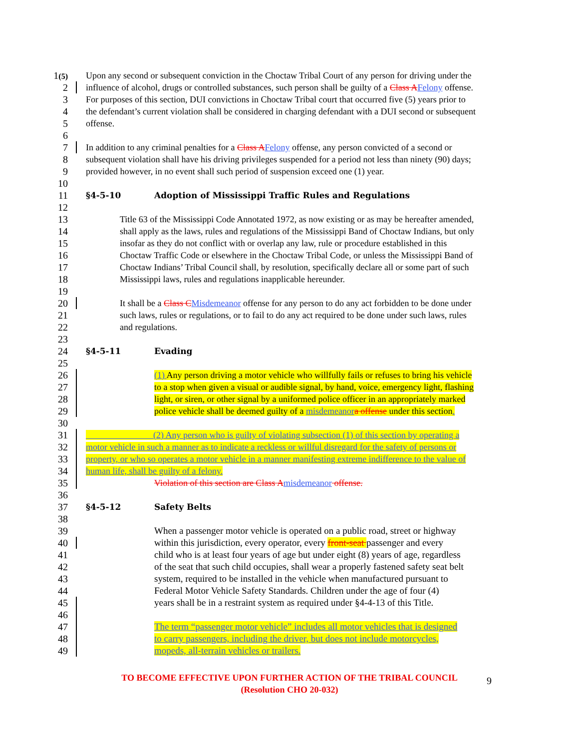1(5) Upon any second or subsequent conviction in the Choctaw Tribal Court of any person for driving under the
2 influence of alcohol, drugs or controlled substances, such person shall be guilty of a Class A Felony offense.
3 For purposes of this section, DUI convictions in Choctaw Tribal court that occurred five (5) years prior to
4 the defendant’s current violation shall be considered in charging defendant with a DUI second or subsequent
5 offense.
6
7 In addition to any criminal penalties for a Class A Felony offense, any person convicted of a second or
8 subsequent violation shall have his driving privileges suspended for a period not less than ninety (90) days;
9 provided however, in no event shall such period of suspension exceed one (1) year.
10
11
§4-5-10 Adoption of Mississippi Traffic Rules and Regulations
12
13 Title 63 of the Mississippi Code Annotated 1972, as now existing or as may be hereafter amended,
14 shall apply as the laws, rules and regulations of the Mississippi Band of Choctaw Indians, but only
15 insofar as they do not conflict with or overlap any law, rule or procedure established in this
16 Choctaw Traffic Code or elsewhere in the Choctaw Tribal Code, or unless the Mississippi Band of
17 Choctaw Indians’ Tribal Council shall, by resolution, specifically declare all or some part of such
18 Mississippi laws, rules and regulations inapplicable hereunder.
19
20 It shall be a Class C Misdemeanor offense for any person to do any act forbidden to be done under
21 such laws, rules or regulations, or to fail to do any act required to be done under such laws, rules
22 and regulations.
23
24
§4-5-11 Evading
25
26 (1) Any person driving a motor vehicle who willfully fails or refuses to bring his vehicle
27 to a stop when given a visual or audible signal, by hand, voice, emergency light, flashing
28 light, or siren, or other signal by a uniformed police officer in an appropriately marked
29 police vehicle shall be deemed guilty of a misdemeanor a offense under this section.
30
31 (2) Any person who is guilty of violating subsection (1) of this section by operating a
32 motor vehicle in such a manner as to indicate a reckless or willful disregard for the safety of persons or
33 property, or who so operates a motor vehicle in a manner manifesting extreme indifference to the value of
34 human life, shall be guilty of a felony.
35 Violation of this section are Class A misdemeanor offense.
36
37
§4-5-12 Safety Belts
38
39 When a passenger motor vehicle is operated on a public road, street or highway
40 within this jurisdiction, every operator, every front-seat passenger and every
41 child who is at least four years of age but under eight (8) years of age, regardless
42 of the seat that such child occupies, shall wear a properly fastened safety seat belt
43 system, required to be installed in the vehicle when manufactured pursuant to
44 Federal Motor Vehicle Safety Standards. Children under the age of four (4)
45 years shall be in a restraint system as required under §4-4-13 of this Title.
46
47 The term “passenger motor vehicle” includes all motor vehicles that is designed
48 to carry passengers, including the driver, but does not include motorcycles,
49 mopeds, all-terrain vehicles or trailers.
TO BECOME EFFECTIVE UPON FURTHER ACTION OF THE TRIBAL COUNCIL
(Resolution CHO 20-032)
9